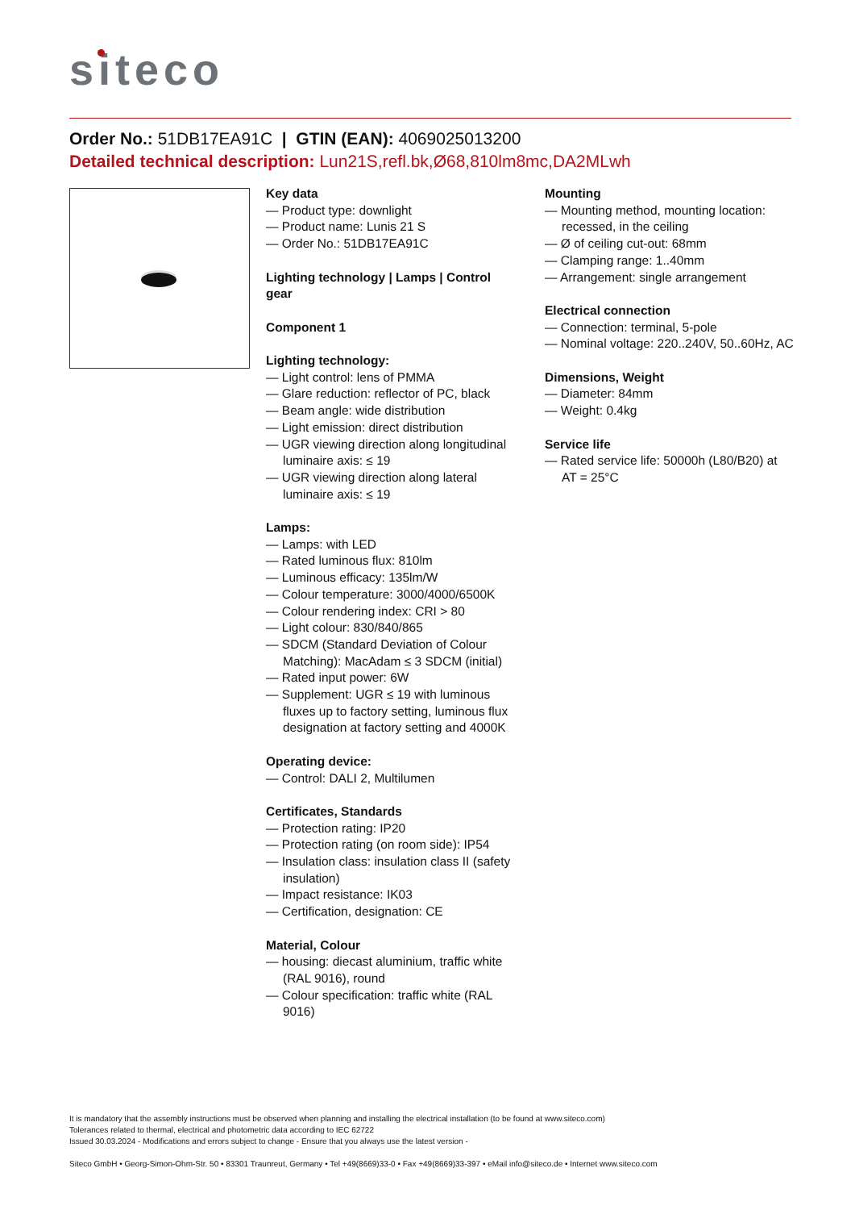siteco
Order No.: 51DB17EA91C | GTIN (EAN): 4069025013200
Detailed technical description: Lun21S,refl.bk,Ø68,810lm8mc,DA2MLwh
Key data
— Product type: downlight
— Product name: Lunis 21 S
— Order No.: 51DB17EA91C
Lighting technology | Lamps | Control gear
Component 1
Lighting technology:
— Light control: lens of PMMA
— Glare reduction: reflector of PC, black
— Beam angle: wide distribution
— Light emission: direct distribution
— UGR viewing direction along longitudinal luminaire axis: ≤ 19
— UGR viewing direction along lateral luminaire axis: ≤ 19
Lamps:
— Lamps: with LED
— Rated luminous flux: 810lm
— Luminous efficacy: 135lm/W
— Colour temperature: 3000/4000/6500K
— Colour rendering index: CRI > 80
— Light colour: 830/840/865
— SDCM (Standard Deviation of Colour Matching): MacAdam ≤ 3 SDCM (initial)
— Rated input power: 6W
— Supplement: UGR ≤ 19 with luminous fluxes up to factory setting, luminous flux designation at factory setting and 4000K
Operating device:
— Control: DALI 2, Multilumen
Certificates, Standards
— Protection rating: IP20
— Protection rating (on room side): IP54
— Insulation class: insulation class II (safety insulation)
— Impact resistance: IK03
— Certification, designation: CE
Material, Colour
— housing: diecast aluminium, traffic white (RAL 9016), round
— Colour specification: traffic white (RAL 9016)
Mounting
— Mounting method, mounting location: recessed, in the ceiling
— Ø of ceiling cut-out: 68mm
— Clamping range: 1..40mm
— Arrangement: single arrangement
Electrical connection
— Connection: terminal, 5-pole
— Nominal voltage: 220..240V, 50..60Hz, AC
Dimensions, Weight
— Diameter: 84mm
— Weight: 0.4kg
Service life
— Rated service life: 50000h (L80/B20) at AT = 25°C
It is mandatory that the assembly instructions must be observed when planning and installing the electrical installation (to be found at www.siteco.com)
Tolerances related to thermal, electrical and photometric data according to IEC 62722
Issued 30.03.2024 - Modifications and errors subject to change - Ensure that you always use the latest version -
Siteco GmbH • Georg-Simon-Ohm-Str. 50 • 83301 Traunreut, Germany • Tel +49(8669)33-0 • Fax +49(8669)33-397 • eMail info@siteco.de • Internet www.siteco.com